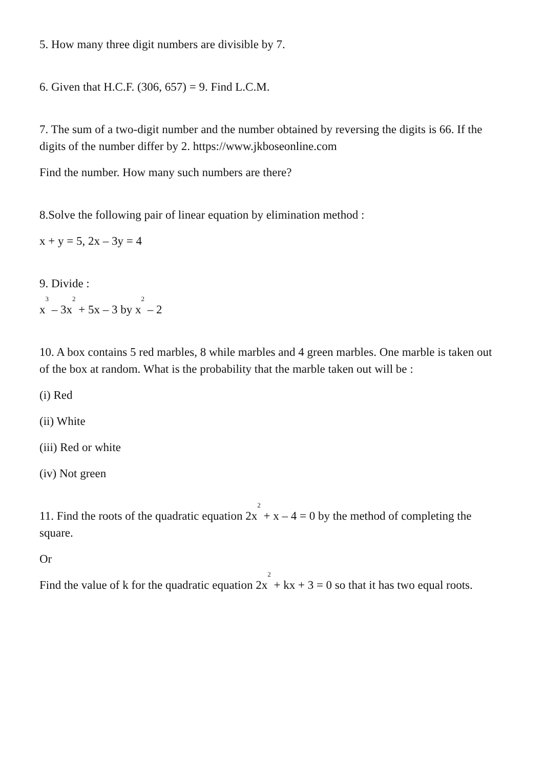5. How many three digit numbers are divisible by 7.
6. Given that H.C.F. (306, 657) = 9. Find L.C.M.
7. The sum of a two-digit number and the number obtained by reversing the digits is 66. If the digits of the number differ by 2. https://www.jkboseonline.com
Find the number. How many such numbers are there?
8.Solve the following pair of linear equation by elimination method :
x + y = 5, 2x – 3y = 4
9. Divide :
x<sup>3</sup> – 3x<sup>2</sup> + 5x – 3 by x<sup>2</sup> – 2
10. A box contains 5 red marbles, 8 while marbles and 4 green marbles. One marble is taken out of the box at random. What is the probability that the marble taken out will be :
(i) Red
(ii) White
(iii) Red or white
(iv) Not green
11. Find the roots of the quadratic equation 2x<sup>2</sup> + x – 4 = 0 by the method of completing the square.
Or
Find the value of k for the quadratic equation 2x<sup>2</sup> + kx + 3 = 0 so that it has two equal roots.